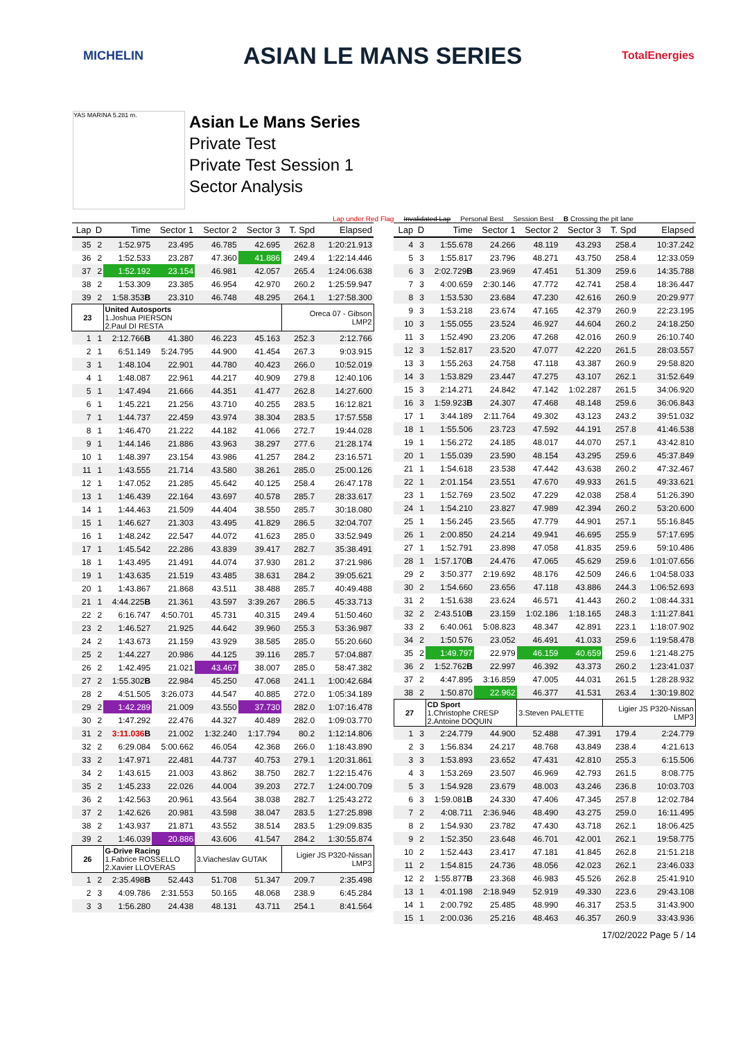MICHELIN ASIAN LE MANS SERIES TotalEnergies
YAS MARINA 5.281 m.
Asian Le Mans Series
Private Test
Private Test Session 1
Sector Analysis
Lap under Red Flag Invalidated Lap Personal Best Session Best B Crossing the pit lane
| Lap | D | Time | Sector 1 | Sector 2 | Sector 3 | T. Spd | Elapsed |
| --- | --- | --- | --- | --- | --- | --- | --- |
| 35 | 2 | 1:52.975 | 23.495 | 46.785 | 42.695 | 262.8 | 1:20:21.913 |
| 36 | 2 | 1:52.533 | 23.287 | 47.360 | 41.886 | 249.4 | 1:22:14.446 |
| 37 | 2 | 1:52.192 | 23.154 | 46.981 | 42.057 | 265.4 | 1:24:06.638 |
| 38 | 2 | 1:53.309 | 23.385 | 46.954 | 42.970 | 260.2 | 1:25:59.947 |
| 39 | 2 | 1:58.353 B | 23.310 | 46.748 | 48.295 | 264.1 | 1:27:58.300 |
| 23 | | United Autosports 1.Joshua PIERSON 2.Paul DI RESTA | | | | Oreca 07 - Gibson LMP2 | |
| 1 | 1 | 2:12.766 B | 41.380 | 46.223 | 45.163 | 252.3 | 2:12.766 |
| 2 | 1 | 6:51.149 | 5:24.795 | 44.900 | 41.454 | 267.3 | 9:03.915 |
| 3 | 1 | 1:48.104 | 22.901 | 44.780 | 40.423 | 266.0 | 10:52.019 |
| 4 | 1 | 1:48.087 | 22.961 | 44.217 | 40.909 | 279.8 | 12:40.106 |
| 5 | 1 | 1:47.494 | 21.666 | 44.351 | 41.477 | 262.8 | 14:27.600 |
| 6 | 1 | 1:45.221 | 21.256 | 43.710 | 40.255 | 283.5 | 16:12.821 |
| 7 | 1 | 1:44.737 | 22.459 | 43.974 | 38.304 | 283.5 | 17:57.558 |
| 8 | 1 | 1:46.470 | 21.222 | 44.182 | 41.066 | 272.7 | 19:44.028 |
| 9 | 1 | 1:44.146 | 21.886 | 43.963 | 38.297 | 277.6 | 21:28.174 |
| 10 | 1 | 1:48.397 | 23.154 | 43.986 | 41.257 | 284.2 | 23:16.571 |
| 11 | 1 | 1:43.555 | 21.714 | 43.580 | 38.261 | 285.0 | 25:00.126 |
| 12 | 1 | 1:47.052 | 21.285 | 45.642 | 40.125 | 258.4 | 26:47.178 |
| 13 | 1 | 1:46.439 | 22.164 | 43.697 | 40.578 | 285.7 | 28:33.617 |
| 14 | 1 | 1:44.463 | 21.509 | 44.404 | 38.550 | 285.7 | 30:18.080 |
| 15 | 1 | 1:46.627 | 21.303 | 43.495 | 41.829 | 286.5 | 32:04.707 |
| 16 | 1 | 1:48.242 | 22.547 | 44.072 | 41.623 | 285.0 | 33:52.949 |
| 17 | 1 | 1:45.542 | 22.286 | 43.839 | 39.417 | 282.7 | 35:38.491 |
| 18 | 1 | 1:43.495 | 21.491 | 44.074 | 37.930 | 281.2 | 37:21.986 |
| 19 | 1 | 1:43.635 | 21.519 | 43.485 | 38.631 | 284.2 | 39:05.621 |
| 20 | 1 | 1:43.867 | 21.868 | 43.511 | 38.488 | 285.7 | 40:49.488 |
| 21 | 1 | 4:44.225 B | 21.361 | 43.597 | 3:39.267 | 286.5 | 45:33.713 |
| 22 | 2 | 6:16.747 | 4:50.701 | 45.731 | 40.315 | 249.4 | 51:50.460 |
| 23 | 2 | 1:46.527 | 21.925 | 44.642 | 39.960 | 255.3 | 53:36.987 |
| 24 | 2 | 1:43.673 | 21.159 | 43.929 | 38.585 | 285.0 | 55:20.660 |
| 25 | 2 | 1:44.227 | 20.986 | 44.125 | 39.116 | 285.7 | 57:04.887 |
| 26 | 2 | 1:42.495 | 21.021 | 43.467 | 38.007 | 285.0 | 58:47.382 |
| 27 | 2 | 1:55.302 B | 22.984 | 45.250 | 47.068 | 241.1 | 1:00:42.684 |
| 28 | 2 | 4:51.505 | 3:26.073 | 44.547 | 40.885 | 272.0 | 1:05:34.189 |
| 29 | 2 | 1:42.289 | 21.009 | 43.550 | 37.730 | 282.0 | 1:07:16.478 |
| 30 | 2 | 1:47.292 | 22.476 | 44.327 | 40.489 | 282.0 | 1:09:03.770 |
| 31 | 2 | 3:11.036 B | 21.002 | 1:32.240 | 1:17.794 | 80.2 | 1:12:14.806 |
| 32 | 2 | 6:29.084 | 5:00.662 | 46.054 | 42.368 | 266.0 | 1:18:43.890 |
| 33 | 2 | 1:47.971 | 22.481 | 44.737 | 40.753 | 279.1 | 1:20:31.861 |
| 34 | 2 | 1:43.615 | 21.003 | 43.862 | 38.750 | 282.7 | 1:22:15.476 |
| 35 | 2 | 1:45.233 | 22.026 | 44.004 | 39.203 | 272.7 | 1:24:00.709 |
| 36 | 2 | 1:42.563 | 20.961 | 43.564 | 38.038 | 282.7 | 1:25:43.272 |
| 37 | 2 | 1:42.626 | 20.981 | 43.598 | 38.047 | 283.5 | 1:27:25.898 |
| 38 | 2 | 1:43.937 | 21.871 | 43.552 | 38.514 | 283.5 | 1:29:09.835 |
| 39 | 2 | 1:46.039 | 20.886 | 43.606 | 41.547 | 284.2 | 1:30:55.874 |
| 26 | | G-Drive Racing 1.Fabrice ROSSELLO 2.Xavier LLOVERAS | | 3.Viacheslav GUTAK | | Ligier JS P320-Nissan LMP3 | |
| 1 | 2 | 2:35.498 B | 52.443 | 51.708 | 51.347 | 209.7 | 2:35.498 |
| 2 | 3 | 4:09.786 | 2:31.553 | 50.165 | 48.068 | 238.9 | 6:45.284 |
| 3 | 3 | 1:56.280 | 24.438 | 48.131 | 43.711 | 254.1 | 8:41.564 |
| Lap | D | Time | Sector 1 | Sector 2 | Sector 3 | T. Spd | Elapsed |
| --- | --- | --- | --- | --- | --- | --- | --- |
| 4 | 3 | 1:55.678 | 24.266 | 48.119 | 43.293 | 258.4 | 10:37.242 |
| 5 | 3 | 1:55.817 | 23.796 | 48.271 | 43.750 | 258.4 | 12:33.059 |
| 6 | 3 | 2:02.729 B | 23.969 | 47.451 | 51.309 | 259.6 | 14:35.788 |
| 7 | 3 | 4:00.659 | 2:30.146 | 47.772 | 42.741 | 258.4 | 18:36.447 |
| 8 | 3 | 1:53.530 | 23.684 | 47.230 | 42.616 | 260.9 | 20:29.977 |
| 9 | 3 | 1:53.218 | 23.674 | 47.165 | 42.379 | 260.9 | 22:23.195 |
| 10 | 3 | 1:55.055 | 23.524 | 46.927 | 44.604 | 260.2 | 24:18.250 |
| 11 | 3 | 1:52.490 | 23.206 | 47.268 | 42.016 | 260.9 | 26:10.740 |
| 12 | 3 | 1:52.817 | 23.520 | 47.077 | 42.220 | 261.5 | 28:03.557 |
| 13 | 3 | 1:55.263 | 24.758 | 47.118 | 43.387 | 260.9 | 29:58.820 |
| 14 | 3 | 1:53.829 | 23.447 | 47.275 | 43.107 | 262.1 | 31:52.649 |
| 15 | 3 | 2:14.271 | 24.842 | 47.142 | 1:02.287 | 261.5 | 34:06.920 |
| 16 | 3 | 1:59.923 B | 24.307 | 47.468 | 48.148 | 259.6 | 36:06.843 |
| 17 | 1 | 3:44.189 | 2:11.764 | 49.302 | 43.123 | 243.2 | 39:51.032 |
| 18 | 1 | 1:55.506 | 23.723 | 47.592 | 44.191 | 257.8 | 41:46.538 |
| 19 | 1 | 1:56.272 | 24.185 | 48.017 | 44.070 | 257.1 | 43:42.810 |
| 20 | 1 | 1:55.039 | 23.590 | 48.154 | 43.295 | 259.6 | 45:37.849 |
| 21 | 1 | 1:54.618 | 23.538 | 47.442 | 43.638 | 260.2 | 47:32.467 |
| 22 | 1 | 2:01.154 | 23.551 | 47.670 | 49.933 | 261.5 | 49:33.621 |
| 23 | 1 | 1:52.769 | 23.502 | 47.229 | 42.038 | 258.4 | 51:26.390 |
| 24 | 1 | 1:54.210 | 23.827 | 47.989 | 42.394 | 260.2 | 53:20.600 |
| 25 | 1 | 1:56.245 | 23.565 | 47.779 | 44.901 | 257.1 | 55:16.845 |
| 26 | 1 | 2:00.850 | 24.214 | 49.941 | 46.695 | 255.9 | 57:17.695 |
| 27 | 1 | 1:52.791 | 23.898 | 47.058 | 41.835 | 259.6 | 59:10.486 |
| 28 | 1 | 1:57.170 B | 24.476 | 47.065 | 45.629 | 259.6 | 1:01:07.656 |
| 29 | 2 | 3:50.377 | 2:19.692 | 48.176 | 42.509 | 246.6 | 1:04:58.033 |
| 30 | 2 | 1:54.660 | 23.656 | 47.118 | 43.886 | 244.3 | 1:06:52.693 |
| 31 | 2 | 1:51.638 | 23.624 | 46.571 | 41.443 | 260.2 | 1:08:44.331 |
| 32 | 2 | 2:43.510 B | 23.159 | 1:02.186 | 1:18.165 | 248.3 | 1:11:27.841 |
| 33 | 2 | 6:40.061 | 5:08.823 | 48.347 | 42.891 | 223.1 | 1:18:07.902 |
| 34 | 2 | 1:50.576 | 23.052 | 46.491 | 41.033 | 259.6 | 1:19:58.478 |
| 35 | 2 | 1:49.797 | 22.979 | 46.159 | 40.659 | 259.6 | 1:21:48.275 |
| 36 | 2 | 1:52.762 B | 22.997 | 46.392 | 43.373 | 260.2 | 1:23:41.037 |
| 37 | 2 | 4:47.895 | 3:16.859 | 47.005 | 44.031 | 261.5 | 1:28:28.932 |
| 38 | 2 | 1:50.870 | 22.962 | 46.377 | 41.531 | 263.4 | 1:30:19.802 |
| 27 | | CD Sport 1.Christophe CRESP 2.Antoine DOQUIN | | 3.Steven PALETTE | | Ligier JS P320-Nissan LMP3 | |
| 1 | 3 | 2:24.779 | 44.900 | 52.488 | 47.391 | 179.4 | 2:24.779 |
| 2 | 3 | 1:56.834 | 24.217 | 48.768 | 43.849 | 238.4 | 4:21.613 |
| 3 | 3 | 1:53.893 | 23.652 | 47.431 | 42.810 | 255.3 | 6:15.506 |
| 4 | 3 | 1:53.269 | 23.507 | 46.969 | 42.793 | 261.5 | 8:08.775 |
| 5 | 3 | 1:54.928 | 23.679 | 48.003 | 43.246 | 236.8 | 10:03.703 |
| 6 | 3 | 1:59.081 B | 24.330 | 47.406 | 47.345 | 257.8 | 12:02.784 |
| 7 | 2 | 4:08.711 | 2:36.946 | 48.490 | 43.275 | 259.0 | 16:11.495 |
| 8 | 2 | 1:54.930 | 23.782 | 47.430 | 43.718 | 262.1 | 18:06.425 |
| 9 | 2 | 1:52.350 | 23.648 | 46.701 | 42.001 | 262.1 | 19:58.775 |
| 10 | 2 | 1:52.443 | 23.417 | 47.181 | 41.845 | 262.8 | 21:51.218 |
| 11 | 2 | 1:54.815 | 24.736 | 48.056 | 42.023 | 262.1 | 23:46.033 |
| 12 | 2 | 1:55.877 B | 23.368 | 46.983 | 45.526 | 262.8 | 25:41.910 |
| 13 | 1 | 4:01.198 | 2:18.949 | 52.919 | 49.330 | 223.6 | 29:43.108 |
| 14 | 1 | 2:00.792 | 25.485 | 48.990 | 46.317 | 253.5 | 31:43.900 |
| 15 | 1 | 2:00.036 | 25.216 | 48.463 | 46.357 | 260.9 | 33:43.936 |
17/02/2022 Page 5 / 14